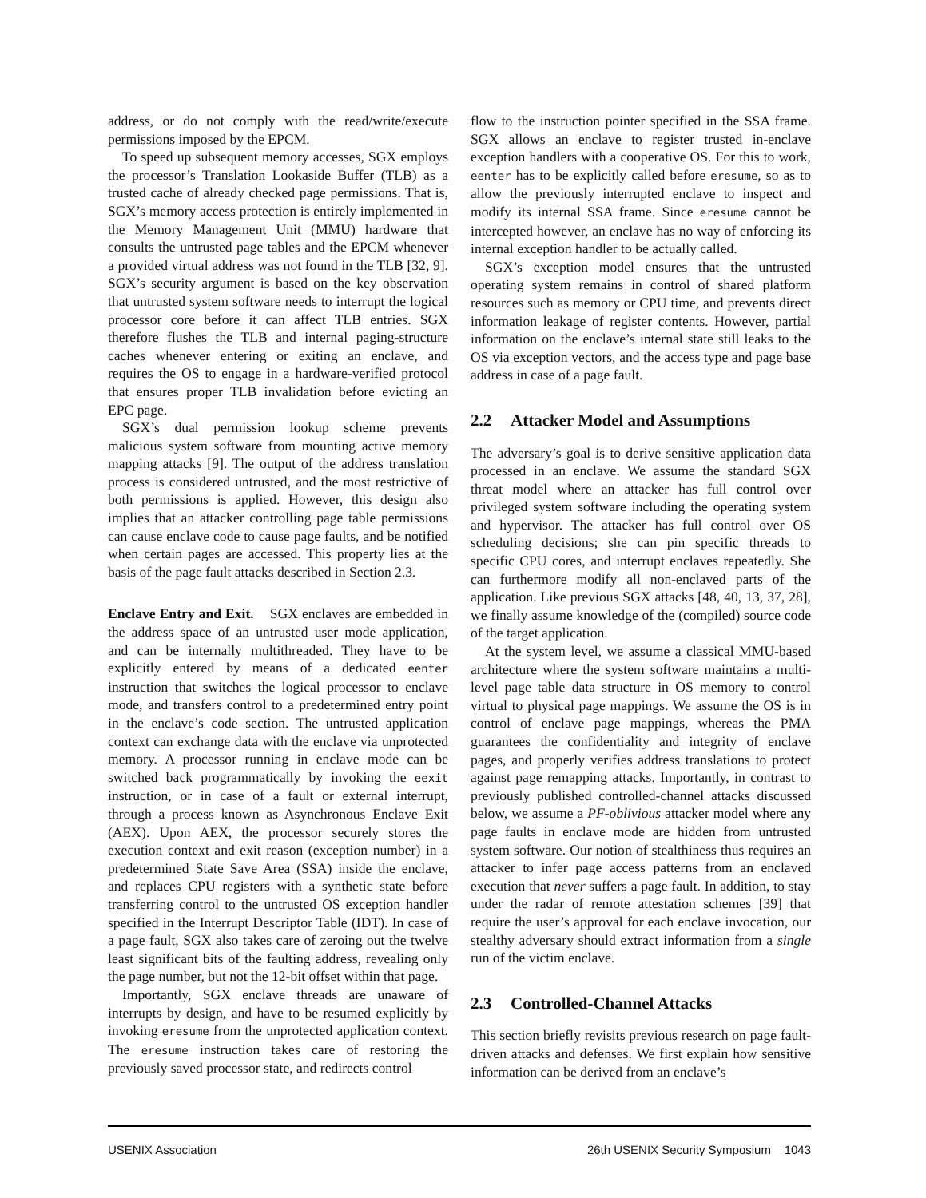address, or do not comply with the read/write/execute permissions imposed by the EPCM.
To speed up subsequent memory accesses, SGX employs the processor’s Translation Lookaside Buffer (TLB) as a trusted cache of already checked page permissions. That is, SGX’s memory access protection is entirely implemented in the Memory Management Unit (MMU) hardware that consults the untrusted page tables and the EPCM whenever a provided virtual address was not found in the TLB [32, 9]. SGX’s security argument is based on the key observation that untrusted system software needs to interrupt the logical processor core before it can affect TLB entries. SGX therefore flushes the TLB and internal paging-structure caches whenever entering or exiting an enclave, and requires the OS to engage in a hardware-verified protocol that ensures proper TLB invalidation before evicting an EPC page.
SGX’s dual permission lookup scheme prevents malicious system software from mounting active memory mapping attacks [9]. The output of the address translation process is considered untrusted, and the most restrictive of both permissions is applied. However, this design also implies that an attacker controlling page table permissions can cause enclave code to cause page faults, and be notified when certain pages are accessed. This property lies at the basis of the page fault attacks described in Section 2.3.
Enclave Entry and Exit. SGX enclaves are embedded in the address space of an untrusted user mode application, and can be internally multithreaded. They have to be explicitly entered by means of a dedicated eenter instruction that switches the logical processor to enclave mode, and transfers control to a predetermined entry point in the enclave’s code section. The untrusted application context can exchange data with the enclave via unprotected memory. A processor running in enclave mode can be switched back programmatically by invoking the eexit instruction, or in case of a fault or external interrupt, through a process known as Asynchronous Enclave Exit (AEX). Upon AEX, the processor securely stores the execution context and exit reason (exception number) in a predetermined State Save Area (SSA) inside the enclave, and replaces CPU registers with a synthetic state before transferring control to the untrusted OS exception handler specified in the Interrupt Descriptor Table (IDT). In case of a page fault, SGX also takes care of zeroing out the twelve least significant bits of the faulting address, revealing only the page number, but not the 12-bit offset within that page.
Importantly, SGX enclave threads are unaware of interrupts by design, and have to be resumed explicitly by invoking eresume from the unprotected application context. The eresume instruction takes care of restoring the previously saved processor state, and redirects control
flow to the instruction pointer specified in the SSA frame. SGX allows an enclave to register trusted in-enclave exception handlers with a cooperative OS. For this to work, eenter has to be explicitly called before eresume, so as to allow the previously interrupted enclave to inspect and modify its internal SSA frame. Since eresume cannot be intercepted however, an enclave has no way of enforcing its internal exception handler to be actually called.
SGX’s exception model ensures that the untrusted operating system remains in control of shared platform resources such as memory or CPU time, and prevents direct information leakage of register contents. However, partial information on the enclave’s internal state still leaks to the OS via exception vectors, and the access type and page base address in case of a page fault.
2.2 Attacker Model and Assumptions
The adversary’s goal is to derive sensitive application data processed in an enclave. We assume the standard SGX threat model where an attacker has full control over privileged system software including the operating system and hypervisor. The attacker has full control over OS scheduling decisions; she can pin specific threads to specific CPU cores, and interrupt enclaves repeatedly. She can furthermore modify all non-enclaved parts of the application. Like previous SGX attacks [48, 40, 13, 37, 28], we finally assume knowledge of the (compiled) source code of the target application.
At the system level, we assume a classical MMU-based architecture where the system software maintains a multi-level page table data structure in OS memory to control virtual to physical page mappings. We assume the OS is in control of enclave page mappings, whereas the PMA guarantees the confidentiality and integrity of enclave pages, and properly verifies address translations to protect against page remapping attacks. Importantly, in contrast to previously published controlled-channel attacks discussed below, we assume a PF-oblivious attacker model where any page faults in enclave mode are hidden from untrusted system software. Our notion of stealthiness thus requires an attacker to infer page access patterns from an enclaved execution that never suffers a page fault. In addition, to stay under the radar of remote attestation schemes [39] that require the user’s approval for each enclave invocation, our stealthy adversary should extract information from a single run of the victim enclave.
2.3 Controlled-Channel Attacks
This section briefly revisits previous research on page fault-driven attacks and defenses. We first explain how sensitive information can be derived from an enclave’s
USENIX Association 26th USENIX Security Symposium 1043